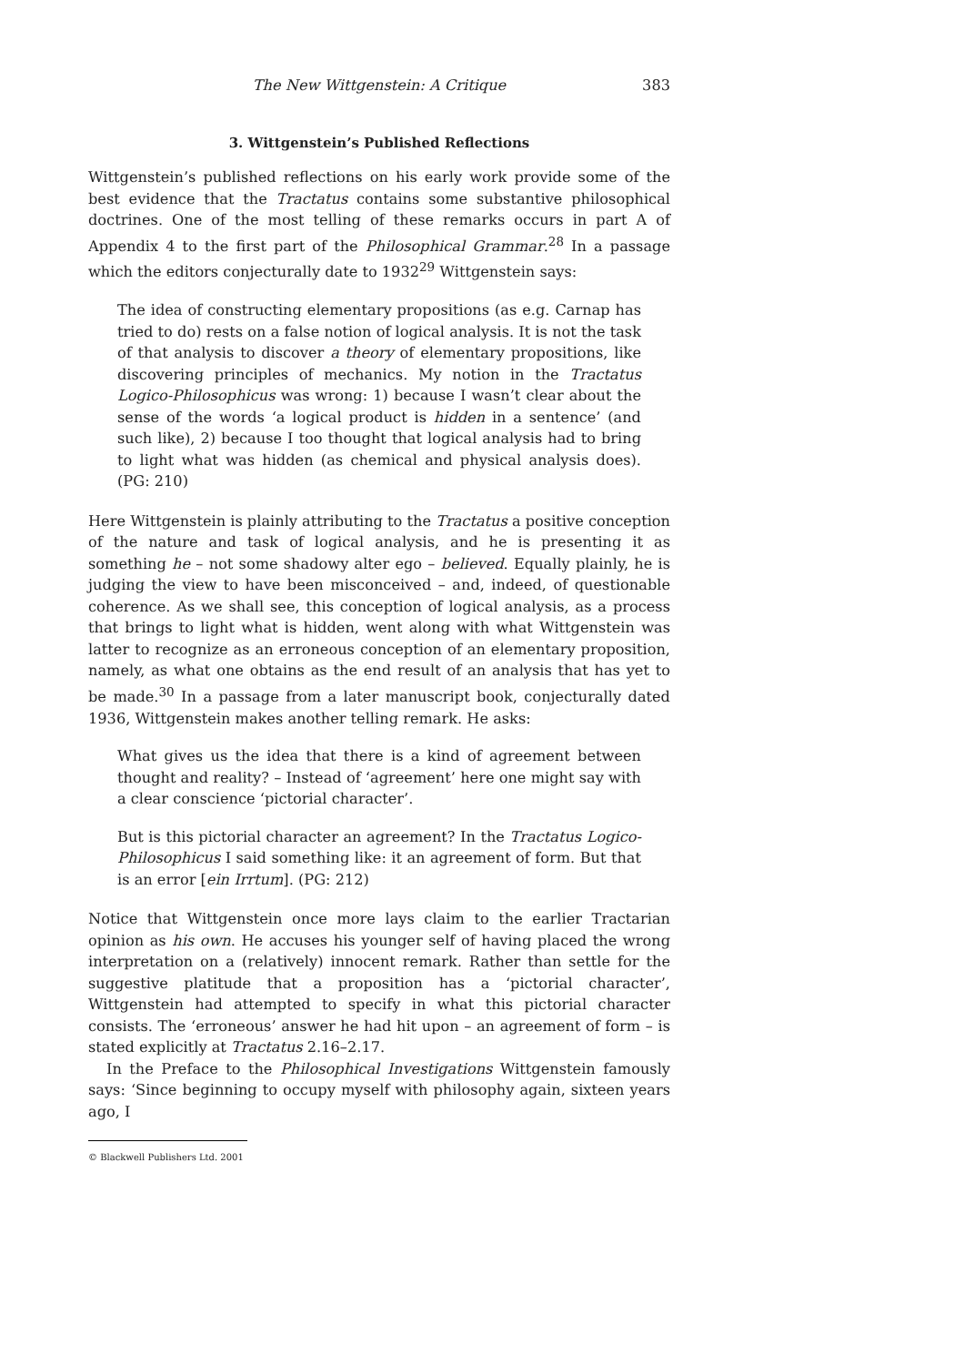The New Wittgenstein: A Critique 383
3. Wittgenstein’s Published Reflections
Wittgenstein’s published reflections on his early work provide some of the best evidence that the Tractatus contains some substantive philosophical doctrines. One of the most telling of these remarks occurs in part A of Appendix 4 to the first part of the Philosophical Grammar.<sup>28</sup> In a passage which the editors conjecturally date to 1932<sup>29</sup> Wittgenstein says:
The idea of constructing elementary propositions (as e.g. Carnap has tried to do) rests on a false notion of logical analysis. It is not the task of that analysis to discover a theory of elementary propositions, like discovering principles of mechanics. My notion in the Tractatus Logico-Philosophicus was wrong: 1) because I wasn’t clear about the sense of the words ‘a logical product is hidden in a sentence’ (and such like), 2) because I too thought that logical analysis had to bring to light what was hidden (as chemical and physical analysis does). (PG: 210)
Here Wittgenstein is plainly attributing to the Tractatus a positive conception of the nature and task of logical analysis, and he is presenting it as something he – not some shadowy alter ego – believed. Equally plainly, he is judging the view to have been misconceived – and, indeed, of questionable coherence. As we shall see, this conception of logical analysis, as a process that brings to light what is hidden, went along with what Wittgenstein was latter to recognize as an erroneous conception of an elementary proposition, namely, as what one obtains as the end result of an analysis that has yet to be made.<sup>30</sup> In a passage from a later manuscript book, conjecturally dated 1936, Wittgenstein makes another telling remark. He asks:
What gives us the idea that there is a kind of agreement between thought and reality? – Instead of ‘agreement’ here one might say with a clear conscience ‘pictorial character’.
But is this pictorial character an agreement? In the Tractatus Logico-Philosophicus I said something like: it an agreement of form. But that is an error [ein Irrtum]. (PG: 212)
Notice that Wittgenstein once more lays claim to the earlier Tractarian opinion as his own. He accuses his younger self of having placed the wrong interpretation on a (relatively) innocent remark. Rather than settle for the suggestive platitude that a proposition has a ‘pictorial character’, Wittgenstein had attempted to specify in what this pictorial character consists. The ‘erroneous’ answer he had hit upon – an agreement of form – is stated explicitly at Tractatus 2.16–2.17.
In the Preface to the Philosophical Investigations Wittgenstein famously says: ‘Since beginning to occupy myself with philosophy again, sixteen years ago, I
© Blackwell Publishers Ltd. 2001